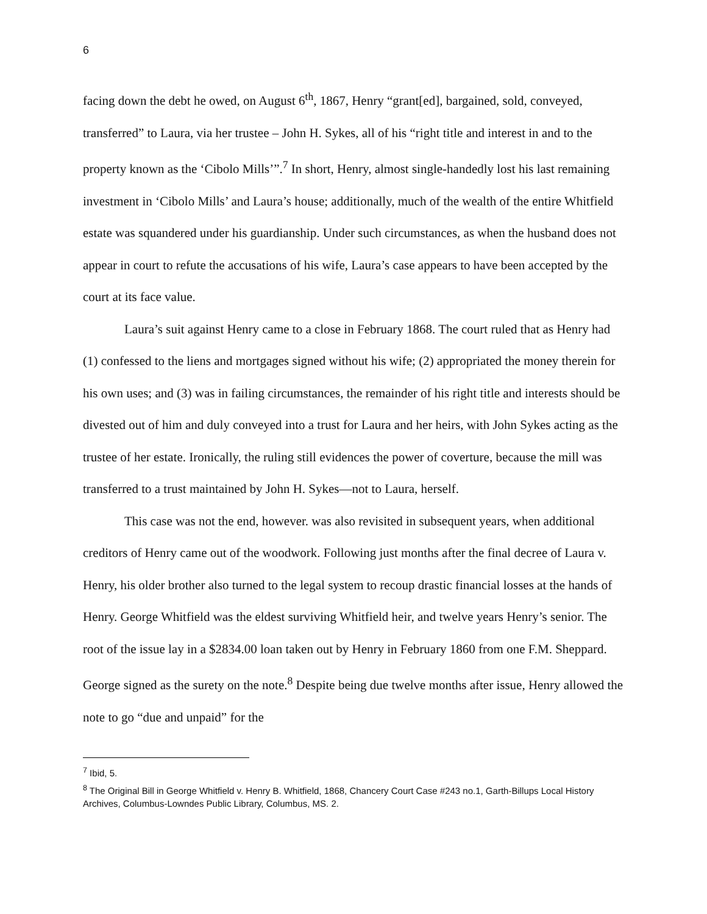6
facing down the debt he owed, on August 6<sup>th</sup>, 1867, Henry “grant[ed], bargained, sold, conveyed, transferred” to Laura, via her trustee – John H. Sykes, all of his “right title and interest in and to the property known as the ‘Cibolo Mills’”.<sup>7</sup> In short, Henry, almost single-handedly lost his last remaining investment in ‘Cibolo Mills’ and Laura’s house; additionally, much of the wealth of the entire Whitfield estate was squandered under his guardianship. Under such circumstances, as when the husband does not appear in court to refute the accusations of his wife, Laura’s case appears to have been accepted by the court at its face value.
Laura’s suit against Henry came to a close in February 1868. The court ruled that as Henry had (1) confessed to the liens and mortgages signed without his wife; (2) appropriated the money therein for his own uses; and (3) was in failing circumstances, the remainder of his right title and interests should be divested out of him and duly conveyed into a trust for Laura and her heirs, with John Sykes acting as the trustee of her estate. Ironically, the ruling still evidences the power of coverture, because the mill was transferred to a trust maintained by John H. Sykes—not to Laura, herself.
This case was not the end, however. was also revisited in subsequent years, when additional creditors of Henry came out of the woodwork. Following just months after the final decree of Laura v. Henry, his older brother also turned to the legal system to recoup drastic financial losses at the hands of Henry. George Whitfield was the eldest surviving Whitfield heir, and twelve years Henry’s senior. The root of the issue lay in a $2834.00 loan taken out by Henry in February 1860 from one F.M. Sheppard. George signed as the surety on the note.<sup>8</sup> Despite being due twelve months after issue, Henry allowed the note to go “due and unpaid” for the
<sup>7</sup> Ibid, 5.
<sup>8</sup> The Original Bill in George Whitfield v. Henry B. Whitfield, 1868, Chancery Court Case #243 no.1, Garth-Billups Local History Archives, Columbus-Lowndes Public Library, Columbus, MS. 2.